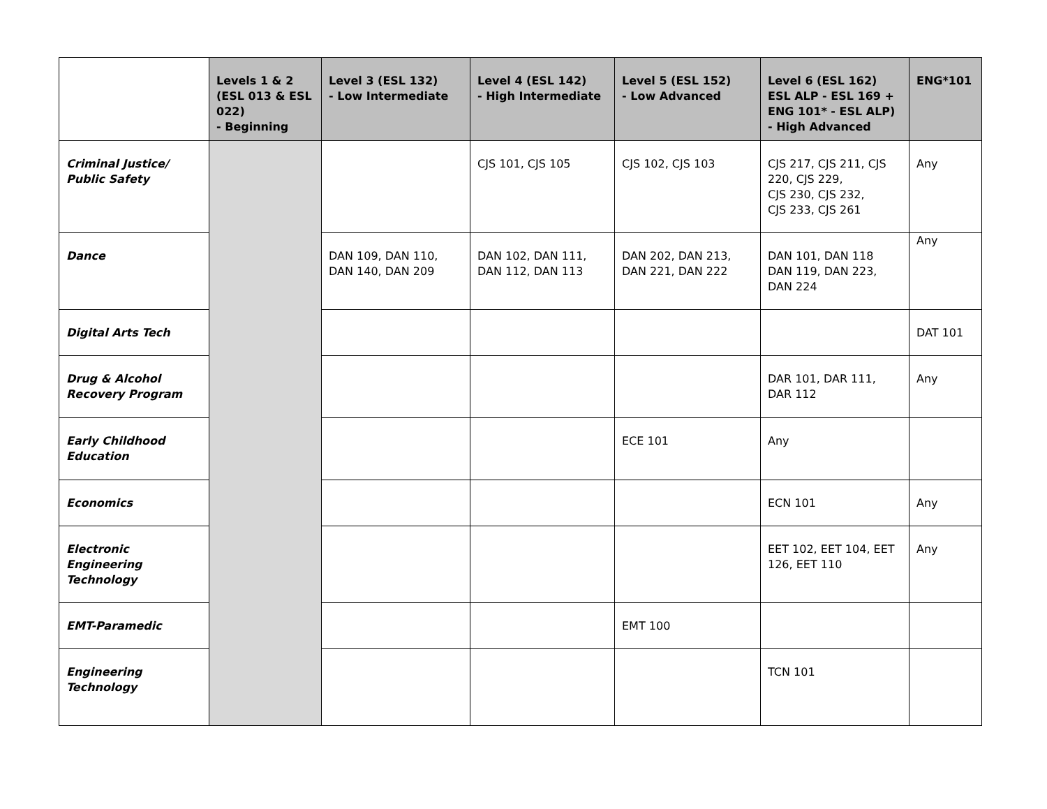| | Levels 1 & 2 (ESL 013 & ESL 022) - Beginning | Level 3 (ESL 132) - Low Intermediate | Level 4 (ESL 142) - High Intermediate | Level 5 (ESL 152) - Low Advanced | Level 6 (ESL 162) ESL ALP - ESL 169 + ENG 101* - ESL ALP) - High Advanced | ENG*101 |
| --- | --- | --- | --- | --- | --- | --- |
| Criminal Justice/ Public Safety | | | CJS 101, CJS 105 | CJS 102, CJS 103 | CJS 217, CJS 211, CJS 220, CJS 229, CJS 230, CJS 232, CJS 233, CJS 261 | Any |
| Dance | | DAN 109, DAN 110, DAN 140, DAN 209 | DAN 102, DAN 111, DAN 112, DAN 113 | DAN 202, DAN 213, DAN 221, DAN 222 | DAN 101, DAN 118 DAN 119, DAN 223, DAN 224 | Any |
| Digital Arts Tech | | | | | | DAT 101 |
| Drug & Alcohol Recovery Program | | | | | DAR 101, DAR 111, DAR 112 | Any |
| Early Childhood Education | | | | ECE 101 | Any | |
| Economics | | | | | ECN 101 | Any |
| Electronic Engineering Technology | | | | | EET 102, EET 104, EET 126, EET 110 | Any |
| EMT-Paramedic | | | | EMT 100 | | |
| Engineering Technology | | | | | TCN 101 | |